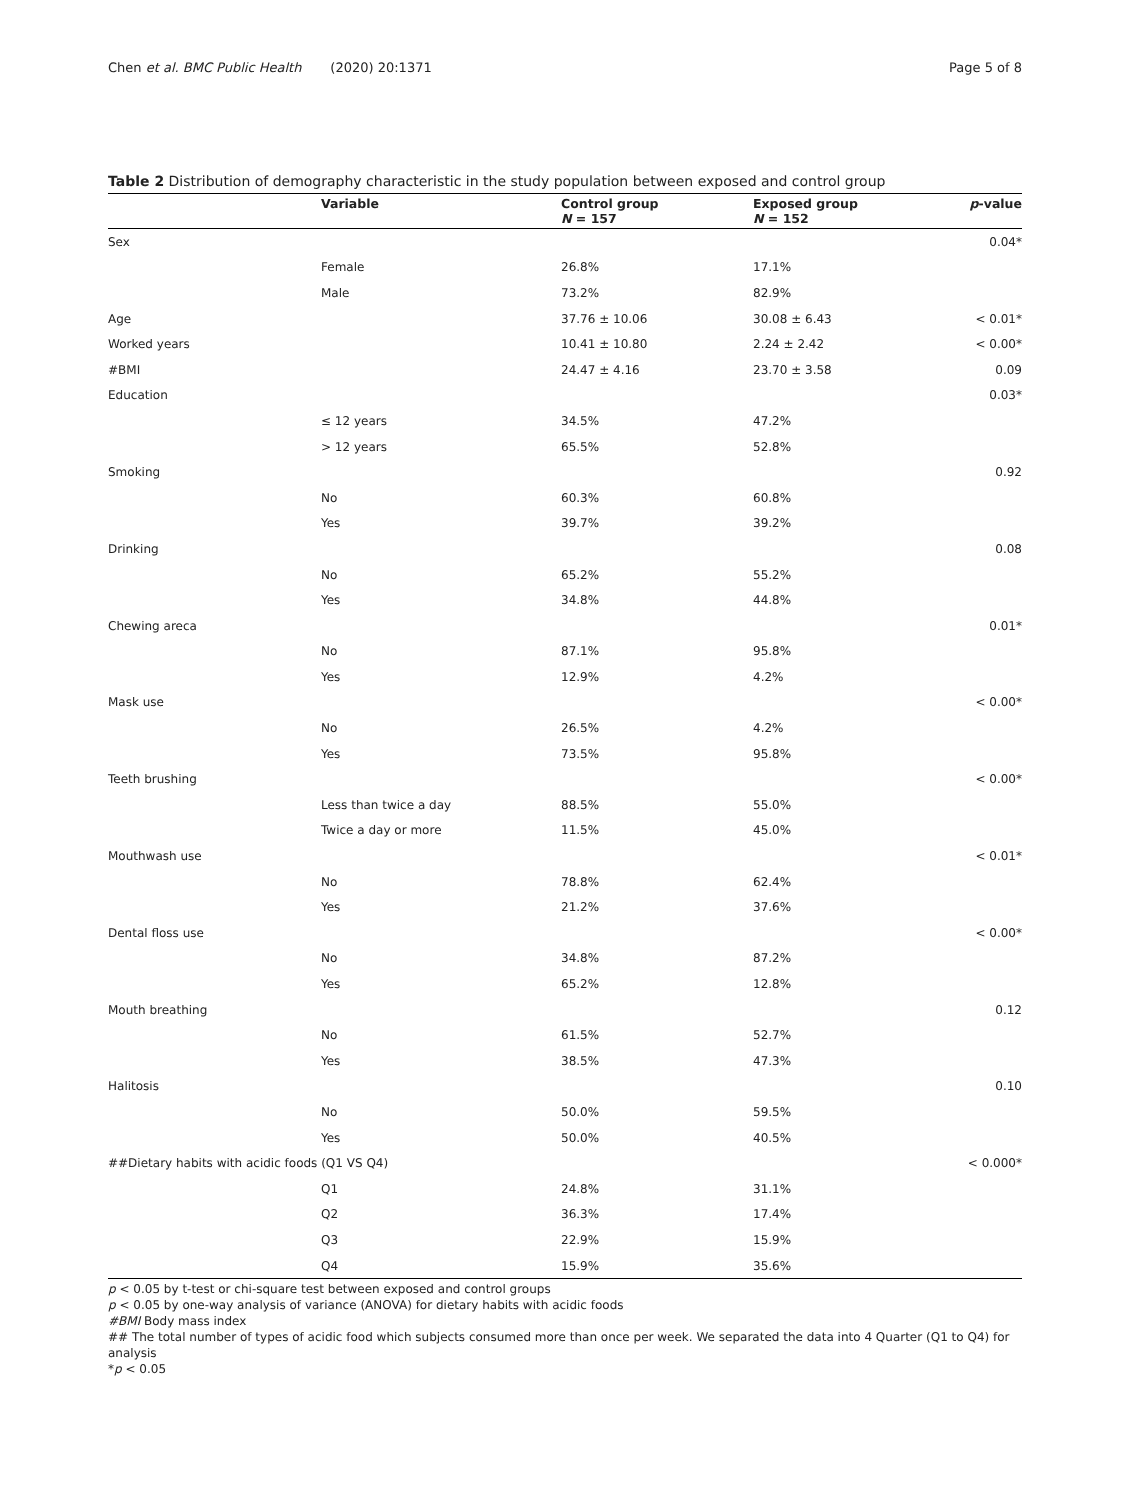Chen et al. BMC Public Health (2020) 20:1371 Page 5 of 8
Table 2 Distribution of demography characteristic in the study population between exposed and control group
| | Variable | Control group N = 157 | Exposed group N = 152 | p -value |
| --- | --- | --- | --- | --- |
| Sex | | | | 0.04* |
| | Female | 26.8% | 17.1% | |
| | Male | 73.2% | 82.9% | |
| Age | | 37.76 ± 10.06 | 30.08 ± 6.43 | < 0.01* |
| Worked years | | 10.41 ± 10.80 | 2.24 ± 2.42 | < 0.00* |
| #BMI | | 24.47 ± 4.16 | 23.70 ± 3.58 | 0.09 |
| Education | | | | 0.03* |
| | ≤ 12 years | 34.5% | 47.2% | |
| | > 12 years | 65.5% | 52.8% | |
| Smoking | | | | 0.92 |
| | No | 60.3% | 60.8% | |
| | Yes | 39.7% | 39.2% | |
| Drinking | | | | 0.08 |
| | No | 65.2% | 55.2% | |
| | Yes | 34.8% | 44.8% | |
| Chewing areca | | | | 0.01* |
| | No | 87.1% | 95.8% | |
| | Yes | 12.9% | 4.2% | |
| Mask use | | | | < 0.00* |
| | No | 26.5% | 4.2% | |
| | Yes | 73.5% | 95.8% | |
| Teeth brushing | | | | < 0.00* |
| | Less than twice a day | 88.5% | 55.0% | |
| | Twice a day or more | 11.5% | 45.0% | |
| Mouthwash use | | | | < 0.01* |
| | No | 78.8% | 62.4% | |
| | Yes | 21.2% | 37.6% | |
| Dental floss use | | | | < 0.00* |
| | No | 34.8% | 87.2% | |
| | Yes | 65.2% | 12.8% | |
| Mouth breathing | | | | 0.12 |
| | No | 61.5% | 52.7% | |
| | Yes | 38.5% | 47.3% | |
| Halitosis | | | | 0.10 |
| | No | 50.0% | 59.5% | |
| | Yes | 50.0% | 40.5% | |
| ##Dietary habits with acidic foods (Q1 VS Q4) | | | | < 0.000* |
| | Q1 | 24.8% | 31.1% | |
| | Q2 | 36.3% | 17.4% | |
| | Q3 | 22.9% | 15.9% | |
| | Q4 | 15.9% | 35.6% | |
p < 0.05 by t-test or chi-square test between exposed and control groups
p < 0.05 by one-way analysis of variance (ANOVA) for dietary habits with acidic foods
#BMI Body mass index
## The total number of types of acidic food which subjects consumed more than once per week. We separated the data into 4 Quarter (Q1 to Q4) for analysis
*p < 0.05